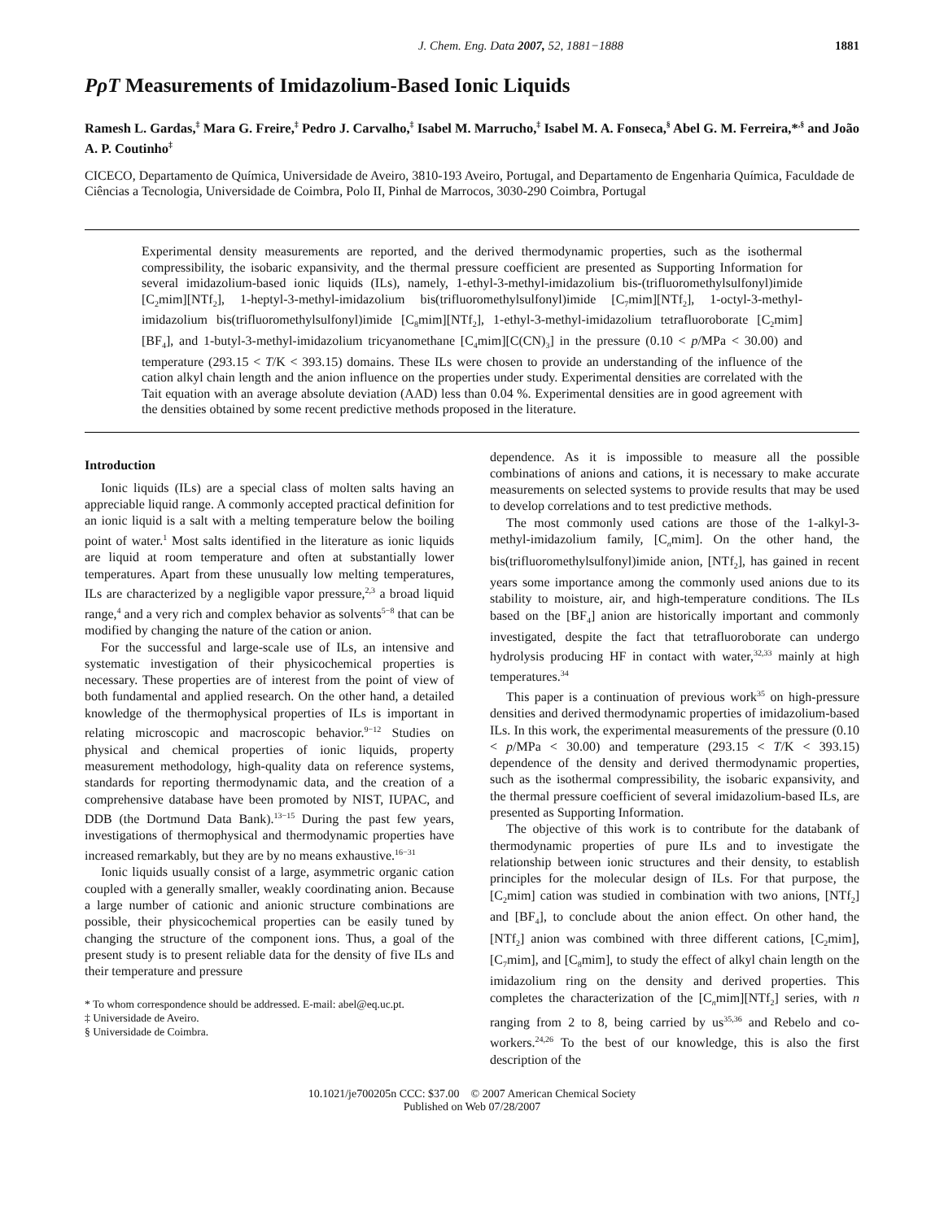J. Chem. Eng. Data 2007, 52, 1881−1888 1881
PρT Measurements of Imidazolium-Based Ionic Liquids
Ramesh L. Gardas,<sup>‡</sup> Mara G. Freire,<sup>‡</sup> Pedro J. Carvalho,<sup>‡</sup> Isabel M. Marrucho,<sup>‡</sup> Isabel M. A. Fonseca,<sup>§</sup> Abel G. M. Ferreira,*<sup>,§</sup> and João A. P. Coutinho<sup>‡</sup>
CICECO, Departamento de Química, Universidade de Aveiro, 3810-193 Aveiro, Portugal, and Departamento de Engenharia Química, Faculdade de Ciências a Tecnologia, Universidade de Coimbra, Polo II, Pinhal de Marrocos, 3030-290 Coimbra, Portugal
Experimental density measurements are reported, and the derived thermodynamic properties, such as the isothermal compressibility, the isobaric expansivity, and the thermal pressure coefficient are presented as Supporting Information for several imidazolium-based ionic liquids (ILs), namely, 1-ethyl-3-methyl-imidazolium bis-(trifluoromethylsulfonyl)imide [C<sub>2</sub>mim][NTf<sub>2</sub>], 1-heptyl-3-methyl-imidazolium bis(trifluoromethylsulfonyl)imide [C<sub>7</sub>mim][NTf<sub>2</sub>], 1-octyl-3-methyl-imidazolium bis(trifluoromethylsulfonyl)imide [C<sub>8</sub>mim][NTf<sub>2</sub>], 1-ethyl-3-methyl-imidazolium tetrafluoroborate [C<sub>2</sub>mim][BF<sub>4</sub>], and 1-butyl-3-methyl-imidazolium tricyanomethane [C<sub>4</sub>mim][C(CN)<sub>3</sub>] in the pressure (0.10 < p/MPa < 30.00) and temperature (293.15 < T/K < 393.15) domains. These ILs were chosen to provide an understanding of the influence of the cation alkyl chain length and the anion influence on the properties under study. Experimental densities are correlated with the Tait equation with an average absolute deviation (AAD) less than 0.04 %. Experimental densities are in good agreement with the densities obtained by some recent predictive methods proposed in the literature.
Introduction
Ionic liquids (ILs) are a special class of molten salts having an appreciable liquid range. A commonly accepted practical definition for an ionic liquid is a salt with a melting temperature below the boiling point of water.<sup>1</sup> Most salts identified in the literature as ionic liquids are liquid at room temperature and often at substantially lower temperatures. Apart from these unusually low melting temperatures, ILs are characterized by a negligible vapor pressure,<sup>2,3</sup> a broad liquid range,<sup>4</sup> and a very rich and complex behavior as solvents<sup>5−8</sup> that can be modified by changing the nature of the cation or anion.
For the successful and large-scale use of ILs, an intensive and systematic investigation of their physicochemical properties is necessary. These properties are of interest from the point of view of both fundamental and applied research. On the other hand, a detailed knowledge of the thermophysical properties of ILs is important in relating microscopic and macroscopic behavior.<sup>9−12</sup> Studies on physical and chemical properties of ionic liquids, property measurement methodology, high-quality data on reference systems, standards for reporting thermodynamic data, and the creation of a comprehensive database have been promoted by NIST, IUPAC, and DDB (the Dortmund Data Bank).<sup>13−15</sup> During the past few years, investigations of thermophysical and thermodynamic properties have increased remarkably, but they are by no means exhaustive.<sup>16−31</sup>
Ionic liquids usually consist of a large, asymmetric organic cation coupled with a generally smaller, weakly coordinating anion. Because a large number of cationic and anionic structure combinations are possible, their physicochemical properties can be easily tuned by changing the structure of the component ions. Thus, a goal of the present study is to present reliable data for the density of five ILs and their temperature and pressure
* To whom correspondence should be addressed. E-mail: abel@eq.uc.pt.
‡ Universidade de Aveiro.
§ Universidade de Coimbra.
dependence. As it is impossible to measure all the possible combinations of anions and cations, it is necessary to make accurate measurements on selected systems to provide results that may be used to develop correlations and to test predictive methods.
The most commonly used cations are those of the 1-alkyl-3-methyl-imidazolium family, [C<sub>n</sub>mim]. On the other hand, the bis(trifluoromethylsulfonyl)imide anion, [NTf<sub>2</sub>], has gained in recent years some importance among the commonly used anions due to its stability to moisture, air, and high-temperature conditions. The ILs based on the [BF<sub>4</sub>] anion are historically important and commonly investigated, despite the fact that tetrafluoroborate can undergo hydrolysis producing HF in contact with water,<sup>32,33</sup> mainly at high temperatures.<sup>34</sup>
This paper is a continuation of previous work<sup>35</sup> on high-pressure densities and derived thermodynamic properties of imidazolium-based ILs. In this work, the experimental measurements of the pressure (0.10 < p/MPa < 30.00) and temperature (293.15 < T/K < 393.15) dependence of the density and derived thermodynamic properties, such as the isothermal compressibility, the isobaric expansivity, and the thermal pressure coefficient of several imidazolium-based ILs, are presented as Supporting Information.
The objective of this work is to contribute for the databank of thermodynamic properties of pure ILs and to investigate the relationship between ionic structures and their density, to establish principles for the molecular design of ILs. For that purpose, the [C<sub>2</sub>mim] cation was studied in combination with two anions, [NTf<sub>2</sub>] and [BF<sub>4</sub>], to conclude about the anion effect. On other hand, the [NTf<sub>2</sub>] anion was combined with three different cations, [C<sub>2</sub>mim], [C<sub>7</sub>mim], and [C<sub>8</sub>mim], to study the effect of alkyl chain length on the imidazolium ring on the density and derived properties. This completes the characterization of the [C<sub>n</sub>mim][NTf<sub>2</sub>] series, with n ranging from 2 to 8, being carried by us<sup>35,36</sup> and Rebelo and co-workers.<sup>24,26</sup> To the best of our knowledge, this is also the first description of the
10.1021/je700205n CCC: $37.00 © 2007 American Chemical Society
Published on Web 07/28/2007